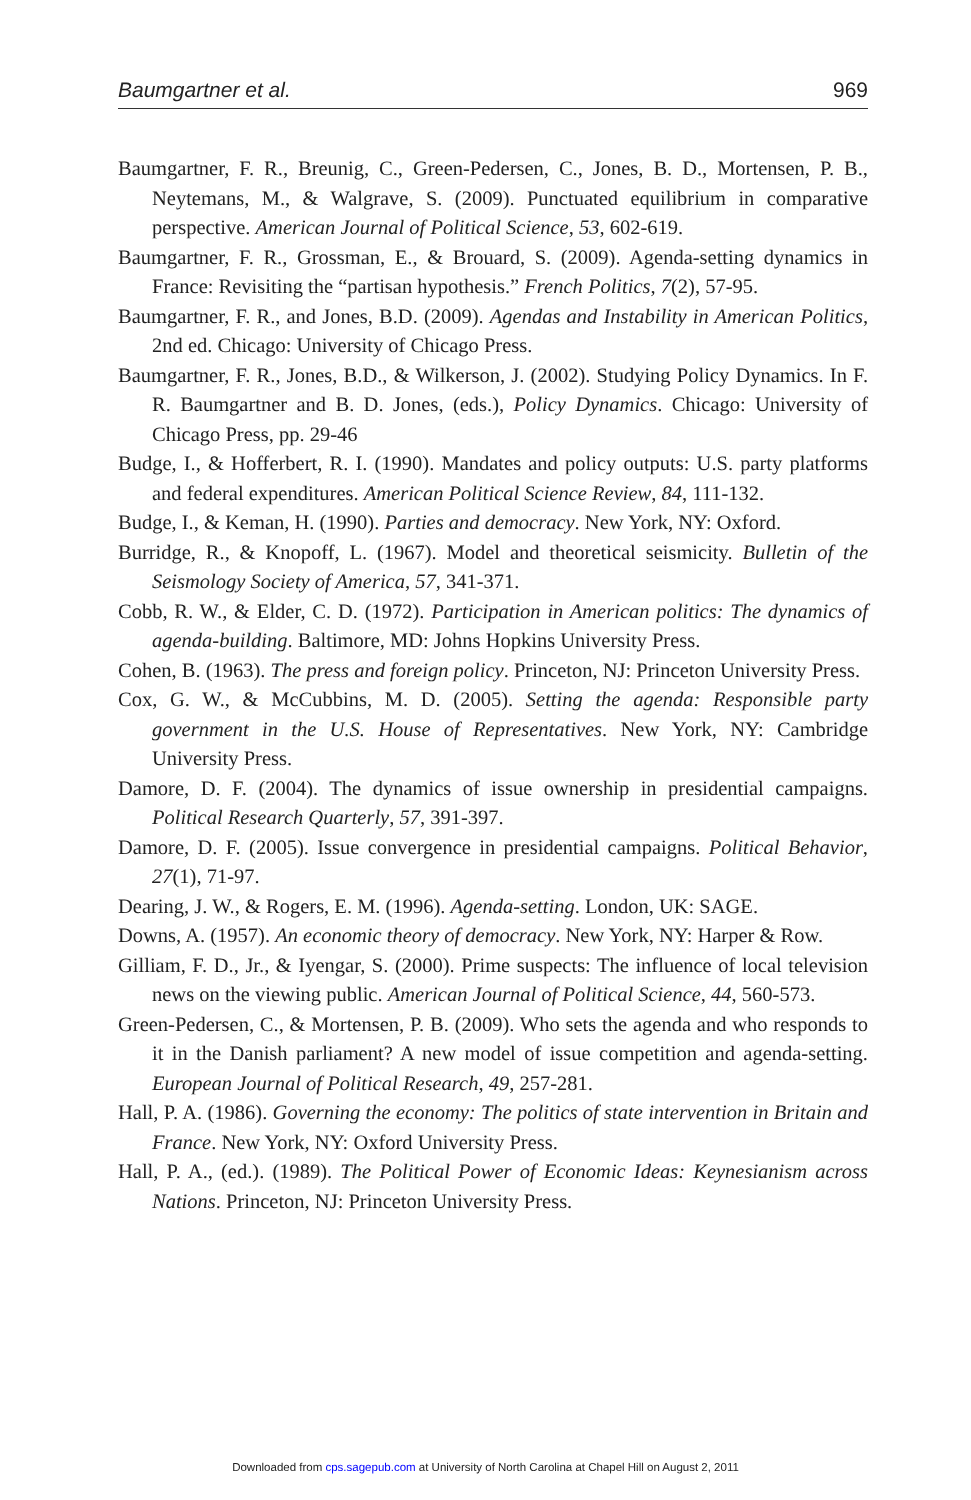Baumgartner et al. 969
Baumgartner, F. R., Breunig, C., Green-Pedersen, C., Jones, B. D., Mortensen, P. B., Neytemans, M., & Walgrave, S. (2009). Punctuated equilibrium in comparative perspective. American Journal of Political Science, 53, 602-619.
Baumgartner, F. R., Grossman, E., & Brouard, S. (2009). Agenda-setting dynamics in France: Revisiting the “partisan hypothesis.” French Politics, 7(2), 57-95.
Baumgartner, F. R., and Jones, B.D. (2009). Agendas and Instability in American Politics, 2nd ed. Chicago: University of Chicago Press.
Baumgartner, F. R., Jones, B.D., & Wilkerson, J. (2002). Studying Policy Dynamics. In F. R. Baumgartner and B. D. Jones, (eds.), Policy Dynamics. Chicago: University of Chicago Press, pp. 29-46
Budge, I., & Hofferbert, R. I. (1990). Mandates and policy outputs: U.S. party platforms and federal expenditures. American Political Science Review, 84, 111-132.
Budge, I., & Keman, H. (1990). Parties and democracy. New York, NY: Oxford.
Burridge, R., & Knopoff, L. (1967). Model and theoretical seismicity. Bulletin of the Seismology Society of America, 57, 341-371.
Cobb, R. W., & Elder, C. D. (1972). Participation in American politics: The dynamics of agenda-building. Baltimore, MD: Johns Hopkins University Press.
Cohen, B. (1963). The press and foreign policy. Princeton, NJ: Princeton University Press.
Cox, G. W., & McCubbins, M. D. (2005). Setting the agenda: Responsible party government in the U.S. House of Representatives. New York, NY: Cambridge University Press.
Damore, D. F. (2004). The dynamics of issue ownership in presidential campaigns. Political Research Quarterly, 57, 391-397.
Damore, D. F. (2005). Issue convergence in presidential campaigns. Political Behavior, 27(1), 71-97.
Dearing, J. W., & Rogers, E. M. (1996). Agenda-setting. London, UK: SAGE.
Downs, A. (1957). An economic theory of democracy. New York, NY: Harper & Row.
Gilliam, F. D., Jr., & Iyengar, S. (2000). Prime suspects: The influence of local television news on the viewing public. American Journal of Political Science, 44, 560-573.
Green-Pedersen, C., & Mortensen, P. B. (2009). Who sets the agenda and who responds to it in the Danish parliament? A new model of issue competition and agenda-setting. European Journal of Political Research, 49, 257-281.
Hall, P. A. (1986). Governing the economy: The politics of state intervention in Britain and France. New York, NY: Oxford University Press.
Hall, P. A., (ed.). (1989). The Political Power of Economic Ideas: Keynesianism across Nations. Princeton, NJ: Princeton University Press.
Downloaded from cps.sagepub.com at University of North Carolina at Chapel Hill on August 2, 2011